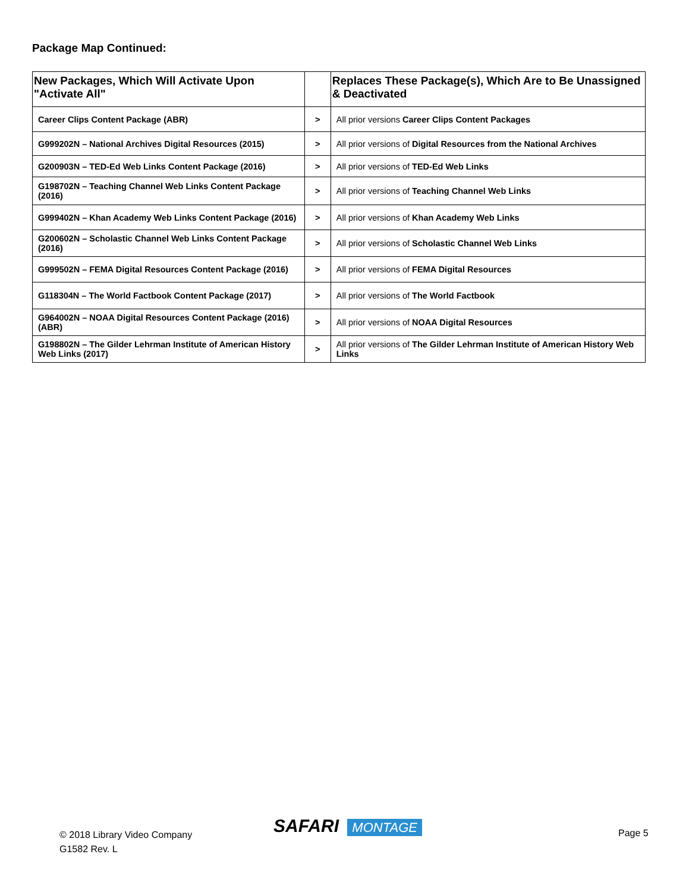Package Map Continued:
| New Packages, Which Will Activate Upon "Activate All" | | Replaces These Package(s), Which Are to Be Unassigned & Deactivated |
| --- | --- | --- |
| Career Clips Content Package (ABR) | > | All prior versions Career Clips Content Packages |
| G999202N – National Archives Digital Resources (2015) | > | All prior versions of Digital Resources from the National Archives |
| G200903N – TED-Ed Web Links Content Package (2016) | > | All prior versions of TED-Ed Web Links |
| G198702N – Teaching Channel Web Links Content Package (2016) | > | All prior versions of Teaching Channel Web Links |
| G999402N – Khan Academy Web Links Content Package (2016) | > | All prior versions of Khan Academy Web Links |
| G200602N – Scholastic Channel Web Links Content Package (2016) | > | All prior versions of Scholastic Channel Web Links |
| G999502N – FEMA Digital Resources Content Package (2016) | > | All prior versions of FEMA Digital Resources |
| G118304N – The World Factbook Content Package (2017) | > | All prior versions of The World Factbook |
| G964002N – NOAA Digital Resources Content Package (2016) (ABR) | > | All prior versions of NOAA Digital Resources |
| G198802N – The Gilder Lehrman Institute of American History Web Links (2017) | > | All prior versions of The Gilder Lehrman Institute of American History Web Links |
© 2018 Library Video Company
G1582 Rev. L
SAFARI MONTAGE Page 5